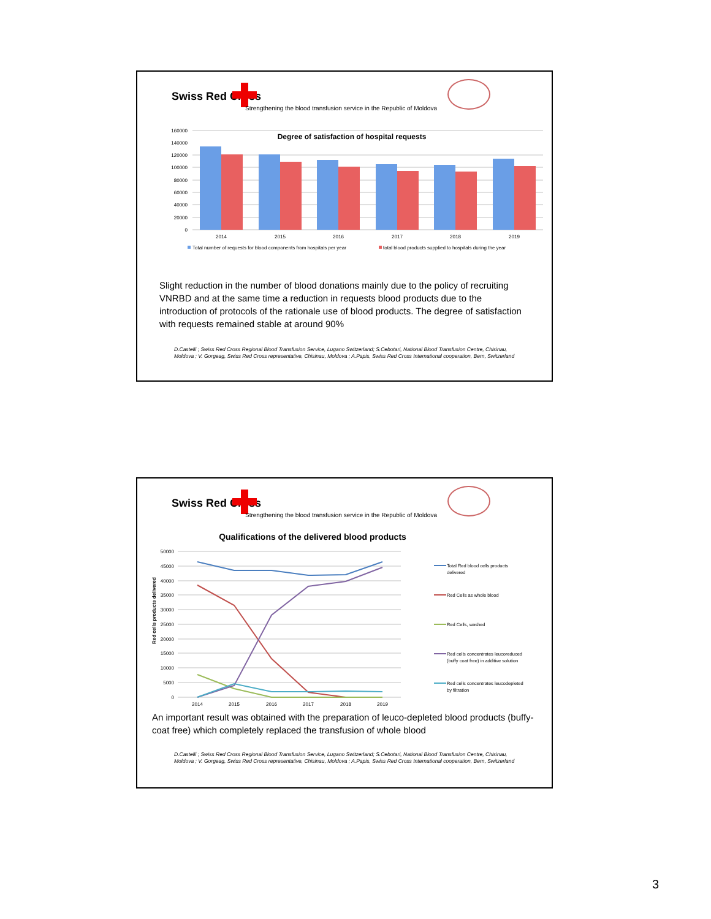Swiss Red Cross
Strengthening the blood transfusion service in the Republic of Moldova
Degree of satisfaction of hospital requests
160000
140000
120000
100000
80000
60000
40000
20000
0
2014
2015
2016
2017
2018
2019
Total number of requests for blood components from hospitals per year
total blood products supplied to hospitals during the year
Slight reduction in the number of blood donations mainly due to the policy of recruiting VNRBD and at the same time a reduction in requests blood products due to the introduction of protocols of the rationale use of blood products. The degree of satisfaction with requests remained stable at around 90%
D.Castelli ; Swiss Red Cross Regional Blood Transfusion Service, Lugano Switzerland; S.Cebotari, National Blood Transfusion Centre, Chisinau, Moldova ; V. Gorgeag, Swiss Red Cross representative, Chisinau, Moldova ; A.Papis, Swiss Red Cross International cooperation, Bern, Switzerland
Swiss Red Cross
Strengthening the blood transfusion service in the Republic of Moldova
Qualifications of the delivered blood products
Red cells products delivered
50000
45000
40000
35000
30000
25000
20000
15000
10000
5000
0
2014
2015
2016
2017
2018
2019
Total Red blood cells products
delivered
Red Cells as whole blood
Red Cells, washed
Red cells concentrates leucoreduced
(buffy coat free) in additive solution
Red cells concentrates leucodepleted
by filtration
An important result was obtained with the preparation of leuco-depleted blood products (buffy-coat free) which completely replaced the transfusion of whole blood
D.Castelli ; Swiss Red Cross Regional Blood Transfusion Service, Lugano Switzerland; S.Cebotari, National Blood Transfusion Centre, Chisinau, Moldova ; V. Gorgeag, Swiss Red Cross representative, Chisinau, Moldova ; A.Papis, Swiss Red Cross International cooperation, Bern, Switzerland
3